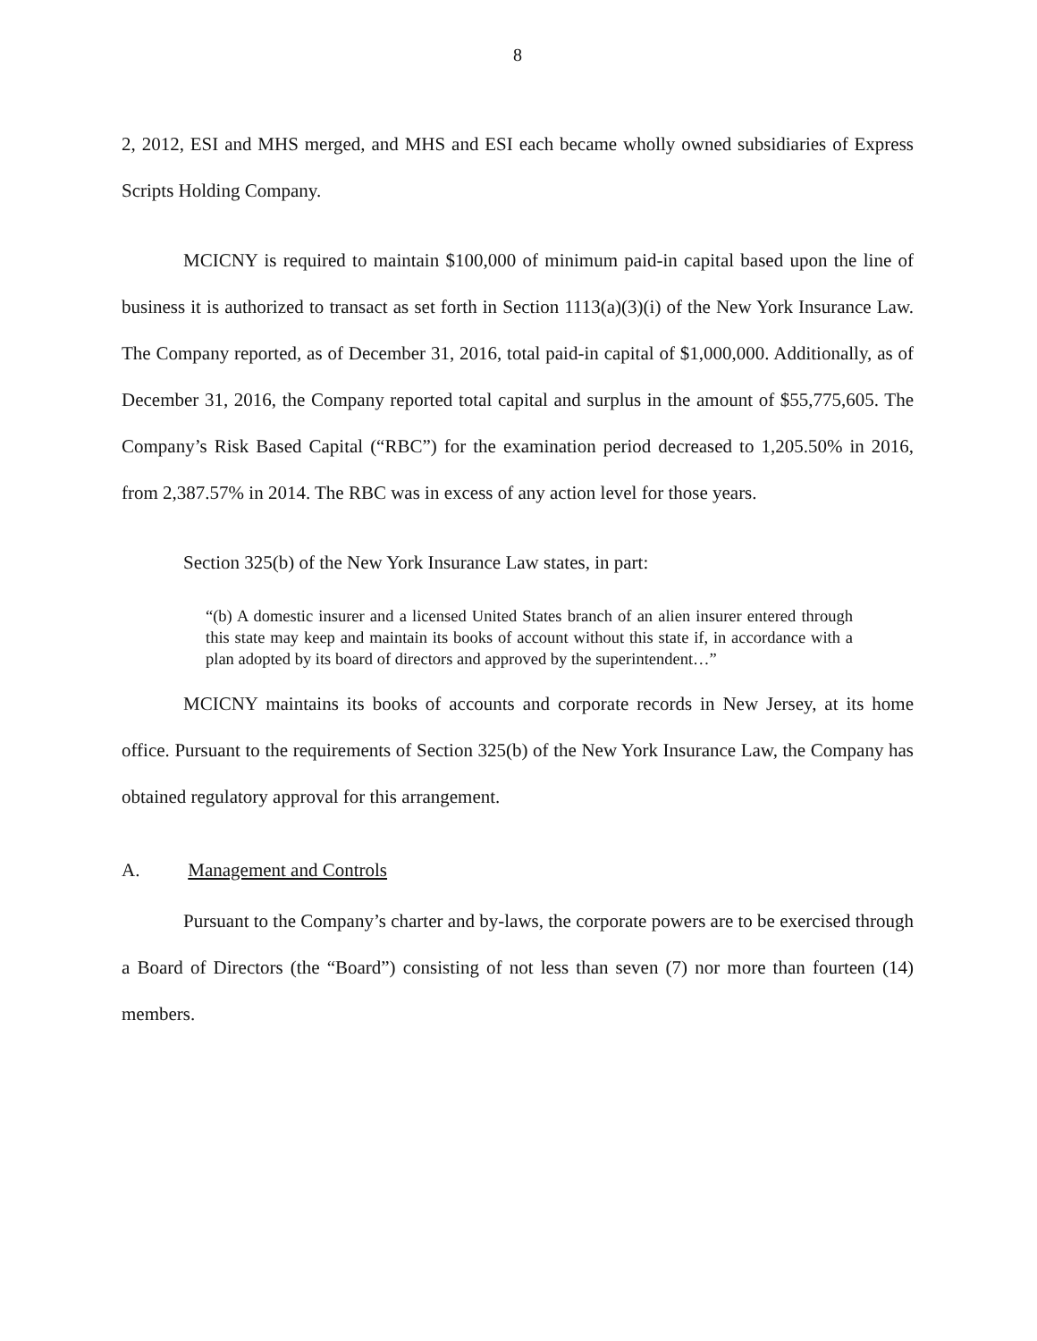8
2, 2012, ESI and MHS merged, and MHS and ESI each became wholly owned subsidiaries of Express Scripts Holding Company.
MCICNY is required to maintain $100,000 of minimum paid-in capital based upon the line of business it is authorized to transact as set forth in Section 1113(a)(3)(i) of the New York Insurance Law. The Company reported, as of December 31, 2016, total paid-in capital of $1,000,000. Additionally, as of December 31, 2016, the Company reported total capital and surplus in the amount of $55,775,605. The Company’s Risk Based Capital (“RBC”) for the examination period decreased to 1,205.50% in 2016, from 2,387.57% in 2014. The RBC was in excess of any action level for those years.
Section 325(b) of the New York Insurance Law states, in part:
“(b) A domestic insurer and a licensed United States branch of an alien insurer entered through this state may keep and maintain its books of account without this state if, in accordance with a plan adopted by its board of directors and approved by the superintendent…”
MCICNY maintains its books of accounts and corporate records in New Jersey, at its home office. Pursuant to the requirements of Section 325(b) of the New York Insurance Law, the Company has obtained regulatory approval for this arrangement.
A. Management and Controls
Pursuant to the Company’s charter and by-laws, the corporate powers are to be exercised through a Board of Directors (the “Board”) consisting of not less than seven (7) nor more than fourteen (14) members.